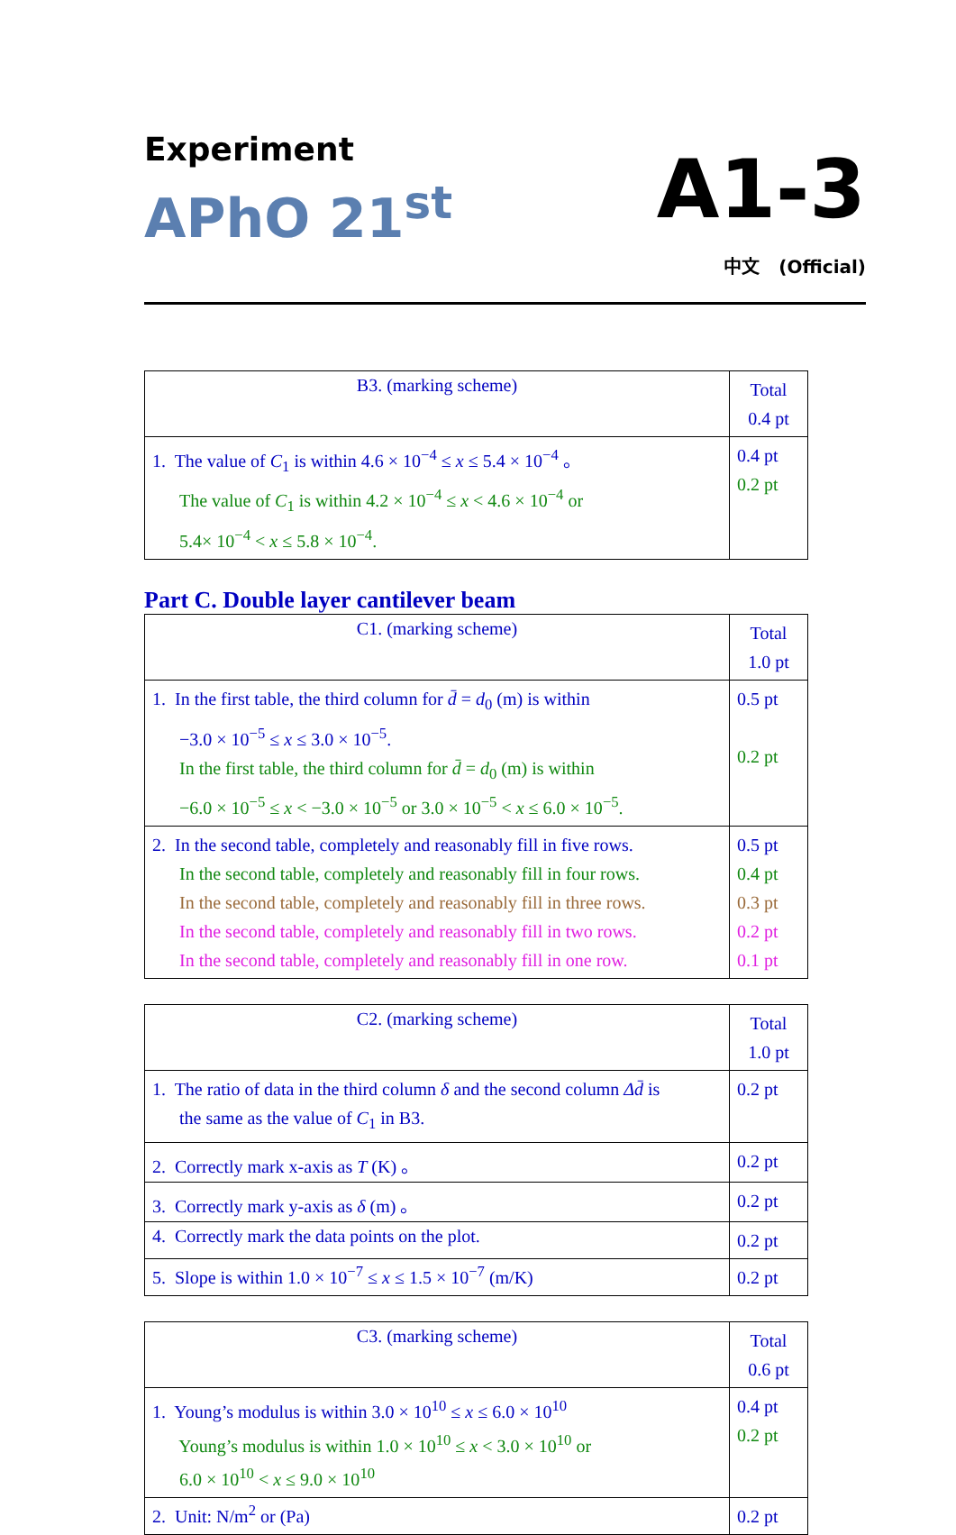Experiment
APhO 21<sup>st</sup>
A1-3
中文 (Official)
| B3. (marking scheme) | Total 0.4 pt |
| --- | --- |
| 1. The value of C<sub>1</sub> is within 4.6 × 10<sup>−4</sup> ≤ x ≤ 5.4 × 10<sup>−4</sup> 。 The value of C<sub>1</sub> is within 4.2 × 10<sup>−4</sup> ≤ x < 4.6 × 10<sup>−4</sup> or 5.4× 10<sup>−4</sup> < x ≤ 5.8 × 10<sup>−4</sup>. | 0.4 pt 0.2 pt |
Part C. Double layer cantilever beam
| C1. (marking scheme) | Total 1.0 pt |
| --- | --- |
| 1. In the first table, the third column for d̄ = d<sub>0</sub> (m) is within −3.0 × 10<sup>−5</sup> ≤ x ≤ 3.0 × 10<sup>−5</sup>. In the first table, the third column for d̄ = d<sub>0</sub> (m) is within −6.0 × 10<sup>−5</sup> ≤ x < −3.0 × 10<sup>−5</sup> or 3.0 × 10<sup>−5</sup> < x ≤ 6.0 × 10<sup>−5</sup>. | 0.5 pt 0.2 pt |
| 2. In the second table, completely and reasonably fill in five rows. In the second table, completely and reasonably fill in four rows. In the second table, completely and reasonably fill in three rows. In the second table, completely and reasonably fill in two rows. In the second table, completely and reasonably fill in one row. | 0.5 pt 0.4 pt 0.3 pt 0.2 pt 0.1 pt |
| C2. (marking scheme) | Total 1.0 pt |
| --- | --- |
| 1. The ratio of data in the third column δ and the second column Δd̄ is the same as the value of C<sub>1</sub> in B3. | 0.2 pt |
| 2. Correctly mark x-axis as T (K) 。 | 0.2 pt |
| 3. Correctly mark y-axis as δ (m) 。 | 0.2 pt |
| 4. Correctly mark the data points on the plot. | 0.2 pt |
| 5. Slope is within 1.0 × 10<sup>−7</sup> ≤ x ≤ 1.5 × 10<sup>−7</sup> (m/K) | 0.2 pt |
| C3. (marking scheme) | Total 0.6 pt |
| --- | --- |
| 1. Young’s modulus is within 3.0 × 10<sup>10</sup> ≤ x ≤ 6.0 × 10<sup>10</sup> Young’s modulus is within 1.0 × 10<sup>10</sup> ≤ x < 3.0 × 10<sup>10</sup> or 6.0 × 10<sup>10</sup> < x ≤ 9.0 × 10<sup>10</sup> | 0.4 pt 0.2 pt |
| 2. Unit: N/m<sup>2</sup> or (Pa) | 0.2 pt |